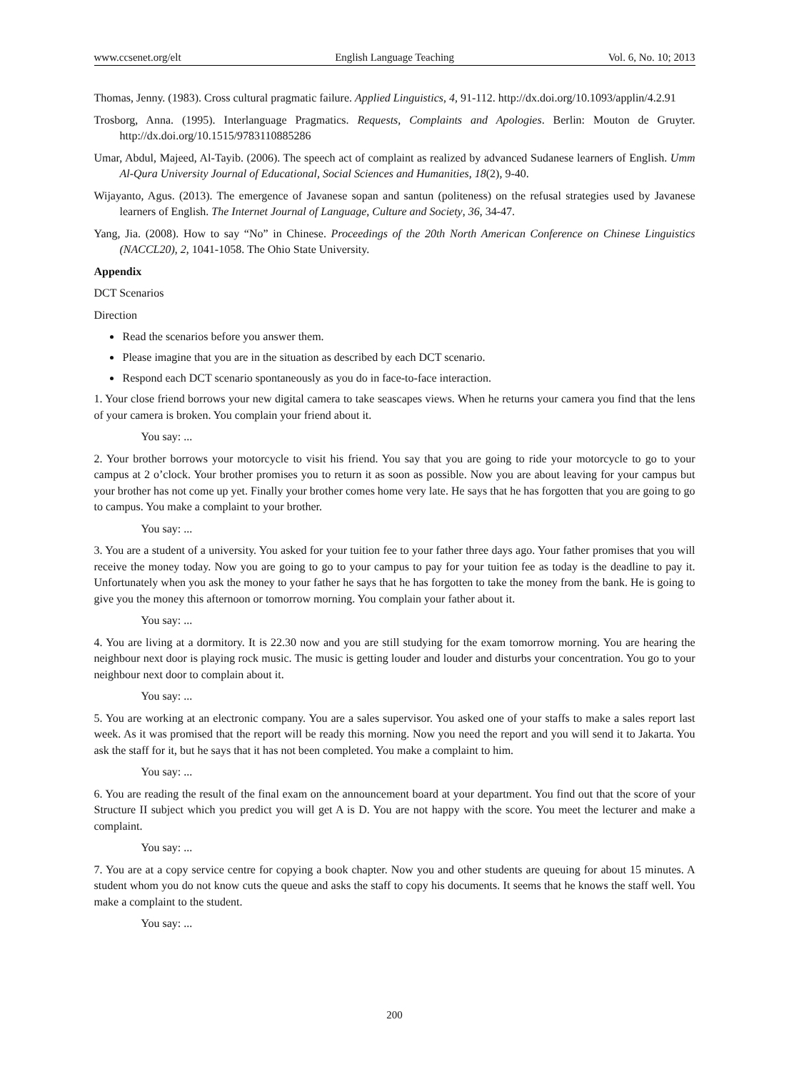www.ccsenet.org/elt English Language Teaching Vol. 6, No. 10; 2013
Thomas, Jenny. (1983). Cross cultural pragmatic failure. Applied Linguistics, 4, 91-112. http://dx.doi.org/10.1093/applin/4.2.91
Trosborg, Anna. (1995). Interlanguage Pragmatics. Requests, Complaints and Apologies. Berlin: Mouton de Gruyter. http://dx.doi.org/10.1515/9783110885286
Umar, Abdul, Majeed, Al-Tayib. (2006). The speech act of complaint as realized by advanced Sudanese learners of English. Umm Al-Qura University Journal of Educational, Social Sciences and Humanities, 18(2), 9-40.
Wijayanto, Agus. (2013). The emergence of Javanese sopan and santun (politeness) on the refusal strategies used by Javanese learners of English. The Internet Journal of Language, Culture and Society, 36, 34-47.
Yang, Jia. (2008). How to say “No” in Chinese. Proceedings of the 20th North American Conference on Chinese Linguistics (NACCL20), 2, 1041-1058. The Ohio State University.
Appendix
DCT Scenarios
Direction
Read the scenarios before you answer them.
Please imagine that you are in the situation as described by each DCT scenario.
Respond each DCT scenario spontaneously as you do in face-to-face interaction.
1. Your close friend borrows your new digital camera to take seascapes views. When he returns your camera you find that the lens of your camera is broken. You complain your friend about it.
You say: ...
2. Your brother borrows your motorcycle to visit his friend. You say that you are going to ride your motorcycle to go to your campus at 2 o’clock. Your brother promises you to return it as soon as possible. Now you are about leaving for your campus but your brother has not come up yet. Finally your brother comes home very late. He says that he has forgotten that you are going to go to campus. You make a complaint to your brother.
You say: ...
3. You are a student of a university. You asked for your tuition fee to your father three days ago. Your father promises that you will receive the money today. Now you are going to go to your campus to pay for your tuition fee as today is the deadline to pay it. Unfortunately when you ask the money to your father he says that he has forgotten to take the money from the bank. He is going to give you the money this afternoon or tomorrow morning. You complain your father about it.
You say: ...
4. You are living at a dormitory. It is 22.30 now and you are still studying for the exam tomorrow morning. You are hearing the neighbour next door is playing rock music. The music is getting louder and louder and disturbs your concentration. You go to your neighbour next door to complain about it.
You say: ...
5. You are working at an electronic company. You are a sales supervisor. You asked one of your staffs to make a sales report last week. As it was promised that the report will be ready this morning. Now you need the report and you will send it to Jakarta. You ask the staff for it, but he says that it has not been completed. You make a complaint to him.
You say: ...
6. You are reading the result of the final exam on the announcement board at your department. You find out that the score of your Structure II subject which you predict you will get A is D. You are not happy with the score. You meet the lecturer and make a complaint.
You say: ...
7. You are at a copy service centre for copying a book chapter. Now you and other students are queuing for about 15 minutes. A student whom you do not know cuts the queue and asks the staff to copy his documents. It seems that he knows the staff well. You make a complaint to the student.
You say: ...
200